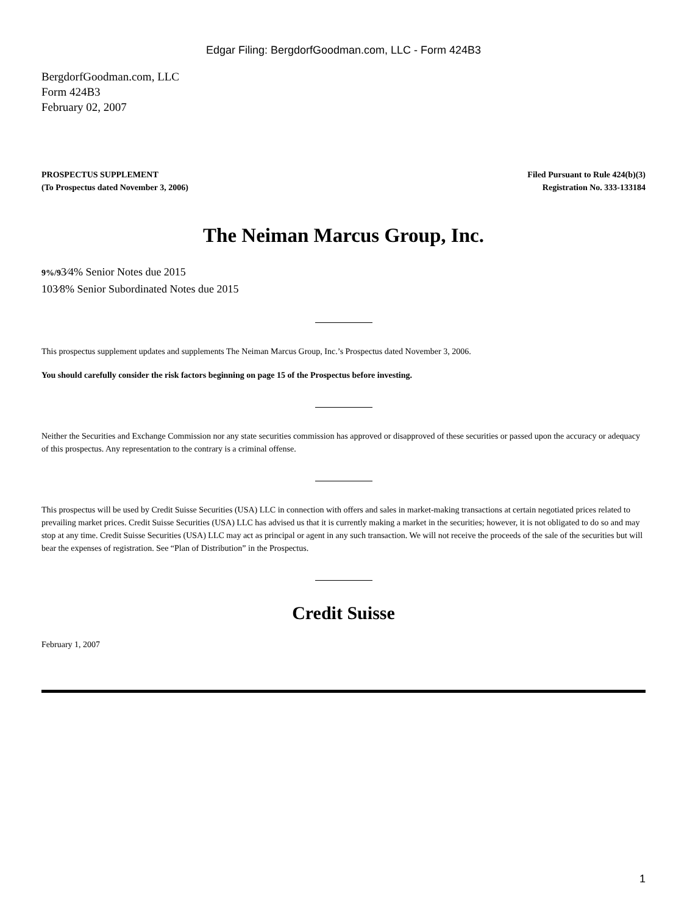Edgar Filing: BergdorfGoodman.com, LLC - Form 424B3
BergdorfGoodman.com, LLC
Form 424B3
February 02, 2007
PROSPECTUS SUPPLEMENT
(To Prospectus dated November 3, 2006)
Filed Pursuant to Rule 424(b)(3)
Registration No. 333-133184
The Neiman Marcus Group, Inc.
9%/93⁄4% Senior Notes due 2015
103⁄8% Senior Subordinated Notes due 2015
This prospectus supplement updates and supplements The Neiman Marcus Group, Inc.’s Prospectus dated November 3, 2006.
You should carefully consider the risk factors beginning on page 15 of the Prospectus before investing.
Neither the Securities and Exchange Commission nor any state securities commission has approved or disapproved of these securities or passed upon the accuracy or adequacy of this prospectus. Any representation to the contrary is a criminal offense.
This prospectus will be used by Credit Suisse Securities (USA) LLC in connection with offers and sales in market-making transactions at certain negotiated prices related to prevailing market prices. Credit Suisse Securities (USA) LLC has advised us that it is currently making a market in the securities; however, it is not obligated to do so and may stop at any time. Credit Suisse Securities (USA) LLC may act as principal or agent in any such transaction. We will not receive the proceeds of the sale of the securities but will bear the expenses of registration. See “Plan of Distribution” in the Prospectus.
Credit Suisse
February 1, 2007
1